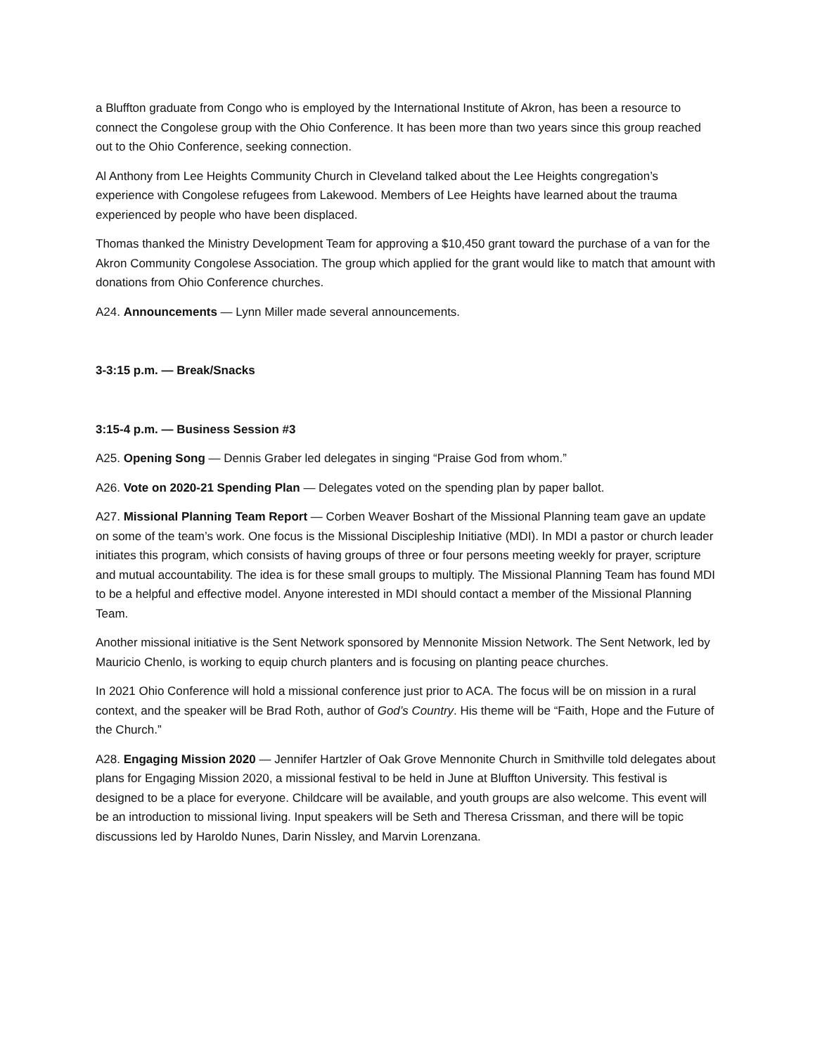a Bluffton graduate from Congo who is employed by the International Institute of Akron, has been a resource to connect the Congolese group with the Ohio Conference. It has been more than two years since this group reached out to the Ohio Conference, seeking connection.
Al Anthony from Lee Heights Community Church in Cleveland talked about the Lee Heights congregation’s experience with Congolese refugees from Lakewood. Members of Lee Heights have learned about the trauma experienced by people who have been displaced.
Thomas thanked the Ministry Development Team for approving a $10,450 grant toward the purchase of a van for the Akron Community Congolese Association. The group which applied for the grant would like to match that amount with donations from Ohio Conference churches.
A24. Announcements — Lynn Miller made several announcements.
3-3:15 p.m. — Break/Snacks
3:15-4 p.m. — Business Session #3
A25. Opening Song — Dennis Graber led delegates in singing “Praise God from whom.”
A26. Vote on 2020-21 Spending Plan — Delegates voted on the spending plan by paper ballot.
A27. Missional Planning Team Report — Corben Weaver Boshart of the Missional Planning team gave an update on some of the team’s work. One focus is the Missional Discipleship Initiative (MDI). In MDI a pastor or church leader initiates this program, which consists of having groups of three or four persons meeting weekly for prayer, scripture and mutual accountability. The idea is for these small groups to multiply. The Missional Planning Team has found MDI to be a helpful and effective model. Anyone interested in MDI should contact a member of the Missional Planning Team.
Another missional initiative is the Sent Network sponsored by Mennonite Mission Network. The Sent Network, led by Mauricio Chenlo, is working to equip church planters and is focusing on planting peace churches.
In 2021 Ohio Conference will hold a missional conference just prior to ACA. The focus will be on mission in a rural context, and the speaker will be Brad Roth, author of God’s Country. His theme will be “Faith, Hope and the Future of the Church.”
A28. Engaging Mission 2020 — Jennifer Hartzler of Oak Grove Mennonite Church in Smithville told delegates about plans for Engaging Mission 2020, a missional festival to be held in June at Bluffton University. This festival is designed to be a place for everyone. Childcare will be available, and youth groups are also welcome. This event will be an introduction to missional living. Input speakers will be Seth and Theresa Crissman, and there will be topic discussions led by Haroldo Nunes, Darin Nissley, and Marvin Lorenzana.